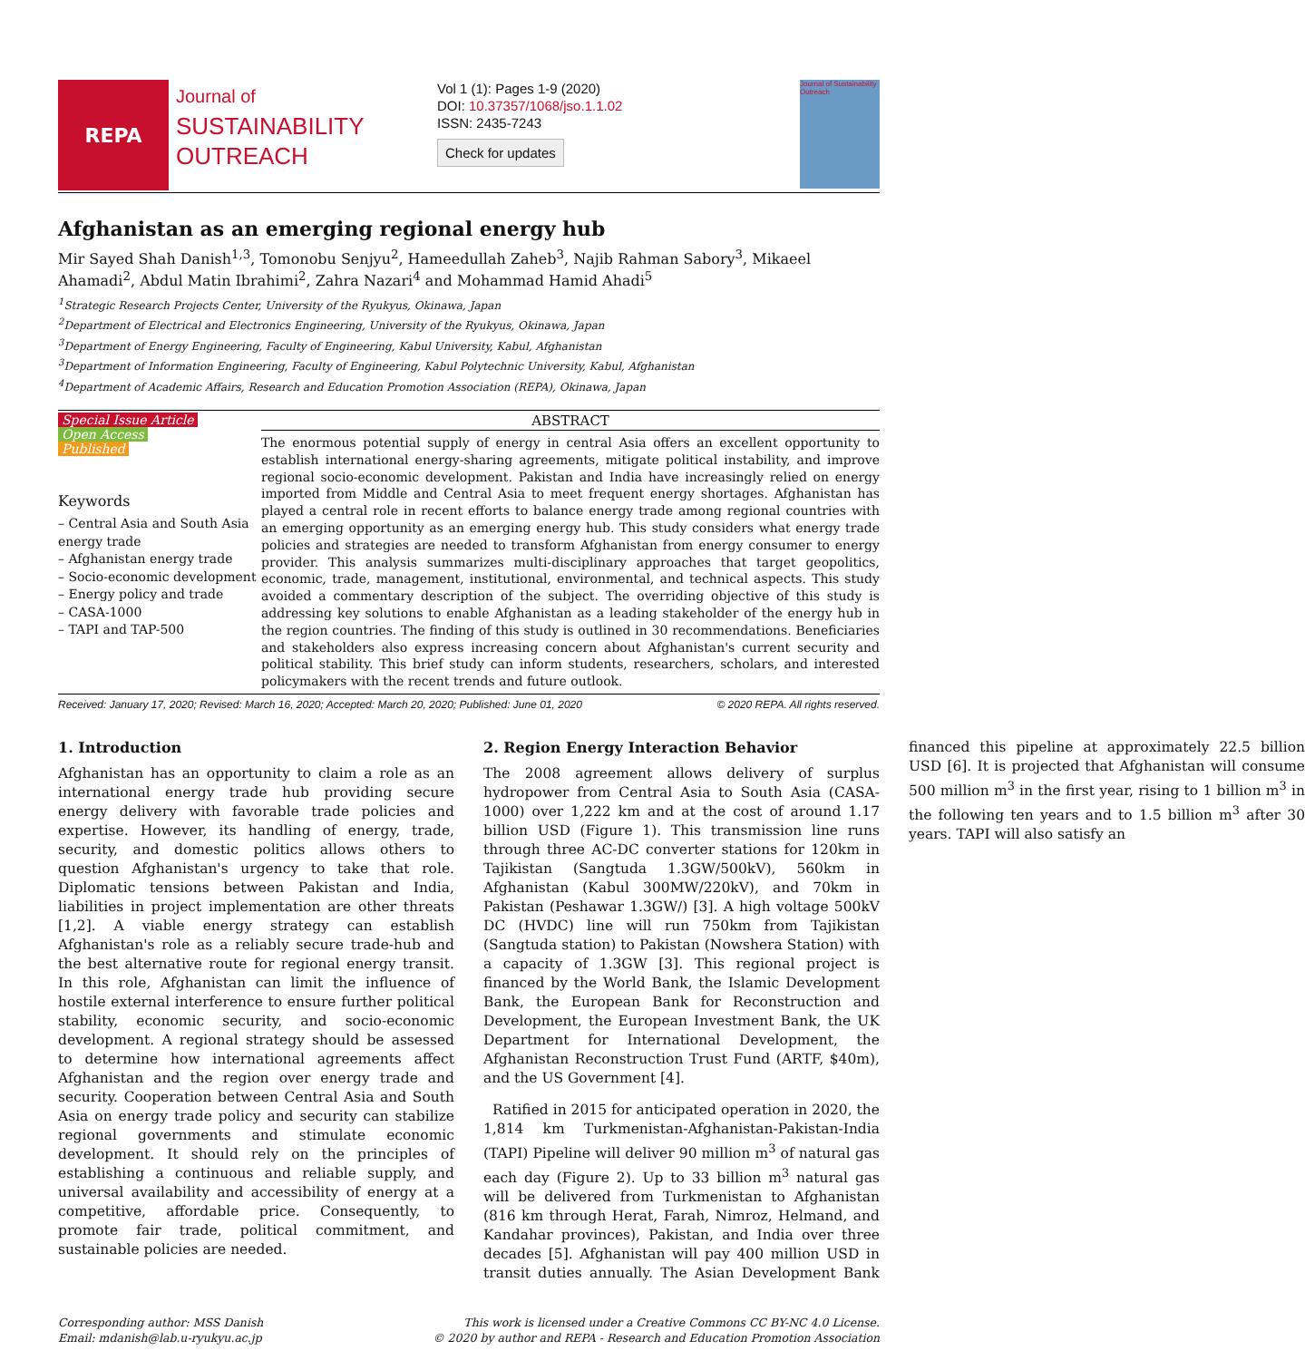REPA
Journal of
SUSTAINABILITY
OUTREACH
Vol 1 (1): Pages 1-9 (2020)
DOI: 10.37357/1068/jso.1.1.02
ISSN: 2435-7243
Check for updates
Journal of Sustainability Outreach
Afghanistan as an emerging regional energy hub
Mir Sayed Shah Danish<sup>1,3</sup>, Tomonobu Senjyu<sup>2</sup>, Hameedullah Zaheb<sup>3</sup>, Najib Rahman Sabory<sup>3</sup>, Mikaeel Ahamadi<sup>2</sup>, Abdul Matin Ibrahimi<sup>2</sup>, Zahra Nazari<sup>4</sup> and Mohammad Hamid Ahadi<sup>5</sup>
<sup>1</sup> Strategic Research Projects Center, University of the Ryukyus, Okinawa, Japan
<sup>2</sup> Department of Electrical and Electronics Engineering, University of the Ryukyus, Okinawa, Japan
<sup>3</sup> Department of Energy Engineering, Faculty of Engineering, Kabul University, Kabul, Afghanistan
<sup>3</sup> Department of Information Engineering, Faculty of Engineering, Kabul Polytechnic University, Kabul, Afghanistan
<sup>4</sup> Department of Academic Affairs, Research and Education Promotion Association (REPA), Okinawa, Japan
Special Issue Article
Open Access
Published
Keywords
– Central Asia and South Asia energy trade
– Afghanistan energy trade
– Socio-economic development
– Energy policy and trade
– CASA-1000
– TAPI and TAP-500
ABSTRACT
The enormous potential supply of energy in central Asia offers an excellent opportunity to establish international energy-sharing agreements, mitigate political instability, and improve regional socio-economic development. Pakistan and India have increasingly relied on energy imported from Middle and Central Asia to meet frequent energy shortages. Afghanistan has played a central role in recent efforts to balance energy trade among regional countries with an emerging opportunity as an emerging energy hub. This study considers what energy trade policies and strategies are needed to transform Afghanistan from energy consumer to energy provider. This analysis summarizes multi-disciplinary approaches that target geopolitics, economic, trade, management, institutional, environmental, and technical aspects. This study avoided a commentary description of the subject. The overriding objective of this study is addressing key solutions to enable Afghanistan as a leading stakeholder of the energy hub in the region countries. The finding of this study is outlined in 30 recommendations. Beneficiaries and stakeholders also express increasing concern about Afghanistan's current security and political stability. This brief study can inform students, researchers, scholars, and interested policymakers with the recent trends and future outlook.
Received: January 17, 2020; Revised: March 16, 2020; Accepted: March 20, 2020; Published: June 01, 2020 © 2020 REPA. All rights reserved.
1. Introduction
Afghanistan has an opportunity to claim a role as an international energy trade hub providing secure energy delivery with favorable trade policies and expertise. However, its handling of energy, trade, security, and domestic politics allows others to question Afghanistan's urgency to take that role. Diplomatic tensions between Pakistan and India, liabilities in project implementation are other threats [1,2]. A viable energy strategy can establish Afghanistan's role as a reliably secure trade-hub and the best alternative route for regional energy transit. In this role, Afghanistan can limit the influence of hostile external interference to ensure further political stability, economic security, and socio-economic development. A regional strategy should be assessed to determine how international agreements affect Afghanistan and the region over energy trade and security. Cooperation between Central Asia and South Asia on energy trade policy and security can stabilize regional governments and stimulate economic development. It should rely on the principles of establishing a continuous and reliable supply, and universal availability and accessibility of energy at a competitive, affordable price. Consequently, to promote fair trade, political commitment, and sustainable policies are needed.
2. Region Energy Interaction Behavior
The 2008 agreement allows delivery of surplus hydropower from Central Asia to South Asia (CASA-1000) over 1,222 km and at the cost of around 1.17 billion USD (Figure 1). This transmission line runs through three AC-DC converter stations for 120km in Tajikistan (Sangtuda 1.3GW/500kV), 560km in Afghanistan (Kabul 300MW/220kV), and 70km in Pakistan (Peshawar 1.3GW/) [3]. A high voltage 500kV DC (HVDC) line will run 750km from Tajikistan (Sangtuda station) to Pakistan (Nowshera Station) with a capacity of 1.3GW [3]. This regional project is financed by the World Bank, the Islamic Development Bank, the European Bank for Reconstruction and Development, the European Investment Bank, the UK Department for International Development, the Afghanistan Reconstruction Trust Fund (ARTF, $40m), and the US Government [4].
Ratified in 2015 for anticipated operation in 2020, the 1,814 km Turkmenistan-Afghanistan-Pakistan-India (TAPI) Pipeline will deliver 90 million m<sup>3</sup> of natural gas each day (Figure 2). Up to 33 billion m<sup>3</sup> natural gas will be delivered from Turkmenistan to Afghanistan (816 km through Herat, Farah, Nimroz, Helmand, and Kandahar provinces), Pakistan, and India over three decades [5]. Afghanistan will pay 400 million USD in transit duties annually. The Asian Development Bank financed this pipeline at approximately 22.5 billion USD [6]. It is projected that Afghanistan will consume 500 million m<sup>3</sup> in the first year, rising to 1 billion m<sup>3</sup> in the following ten years and to 1.5 billion m<sup>3</sup> after 30 years. TAPI will also satisfy an
Corresponding author: MSS Danish
Email: mdanish@lab.u-ryukyu.ac.jp
This work is licensed under a Creative Commons CC BY-NC 4.0 License.
© 2020 by author and REPA - Research and Education Promotion Association